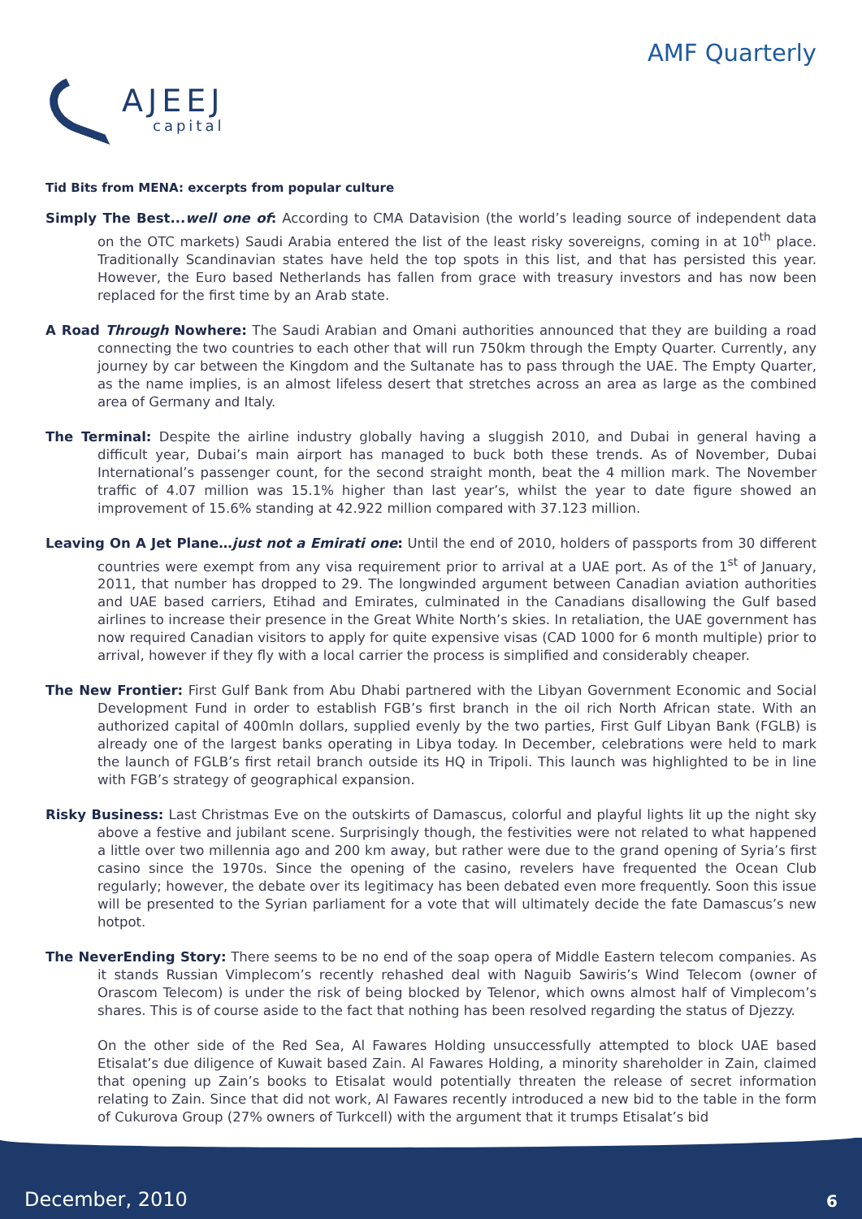AJEEJ
capital
AMF Quarterly
Tid Bits from MENA: excerpts from popular culture
Simply The Best...well one of: According to CMA Datavision (the world’s leading source of independent data on the OTC markets) Saudi Arabia entered the list of the least risky sovereigns, coming in at 10<sup>th</sup> place. Traditionally Scandinavian states have held the top spots in this list, and that has persisted this year. However, the Euro based Netherlands has fallen from grace with treasury investors and has now been replaced for the first time by an Arab state.
A Road Through Nowhere: The Saudi Arabian and Omani authorities announced that they are building a road connecting the two countries to each other that will run 750km through the Empty Quarter. Currently, any journey by car between the Kingdom and the Sultanate has to pass through the UAE. The Empty Quarter, as the name implies, is an almost lifeless desert that stretches across an area as large as the combined area of Germany and Italy.
The Terminal: Despite the airline industry globally having a sluggish 2010, and Dubai in general having a difficult year, Dubai’s main airport has managed to buck both these trends. As of November, Dubai International’s passenger count, for the second straight month, beat the 4 million mark. The November traffic of 4.07 million was 15.1% higher than last year’s, whilst the year to date figure showed an improvement of 15.6% standing at 42.922 million compared with 37.123 million.
Leaving On A Jet Plane…just not a Emirati one: Until the end of 2010, holders of passports from 30 different countries were exempt from any visa requirement prior to arrival at a UAE port. As of the 1<sup>st</sup> of January, 2011, that number has dropped to 29. The longwinded argument between Canadian aviation authorities and UAE based carriers, Etihad and Emirates, culminated in the Canadians disallowing the Gulf based airlines to increase their presence in the Great White North’s skies. In retaliation, the UAE government has now required Canadian visitors to apply for quite expensive visas (CAD 1000 for 6 month multiple) prior to arrival, however if they fly with a local carrier the process is simplified and considerably cheaper.
The New Frontier: First Gulf Bank from Abu Dhabi partnered with the Libyan Government Economic and Social Development Fund in order to establish FGB’s first branch in the oil rich North African state. With an authorized capital of 400mln dollars, supplied evenly by the two parties, First Gulf Libyan Bank (FGLB) is already one of the largest banks operating in Libya today. In December, celebrations were held to mark the launch of FGLB’s first retail branch outside its HQ in Tripoli. This launch was highlighted to be in line with FGB’s strategy of geographical expansion.
Risky Business: Last Christmas Eve on the outskirts of Damascus, colorful and playful lights lit up the night sky above a festive and jubilant scene. Surprisingly though, the festivities were not related to what happened a little over two millennia ago and 200 km away, but rather were due to the grand opening of Syria’s first casino since the 1970s. Since the opening of the casino, revelers have frequented the Ocean Club regularly; however, the debate over its legitimacy has been debated even more frequently. Soon this issue will be presented to the Syrian parliament for a vote that will ultimately decide the fate Damascus’s new hotpot.
The NeverEnding Story: There seems to be no end of the soap opera of Middle Eastern telecom companies. As it stands Russian Vimplecom’s recently rehashed deal with Naguib Sawiris’s Wind Telecom (owner of Orascom Telecom) is under the risk of being blocked by Telenor, which owns almost half of Vimplecom’s shares. This is of course aside to the fact that nothing has been resolved regarding the status of Djezzy.
On the other side of the Red Sea, Al Fawares Holding unsuccessfully attempted to block UAE based Etisalat’s due diligence of Kuwait based Zain. Al Fawares Holding, a minority shareholder in Zain, claimed that opening up Zain’s books to Etisalat would potentially threaten the release of secret information relating to Zain. Since that did not work, Al Fawares recently introduced a new bid to the table in the form of Cukurova Group (27% owners of Turkcell) with the argument that it trumps Etisalat’s bid
December, 2010 6